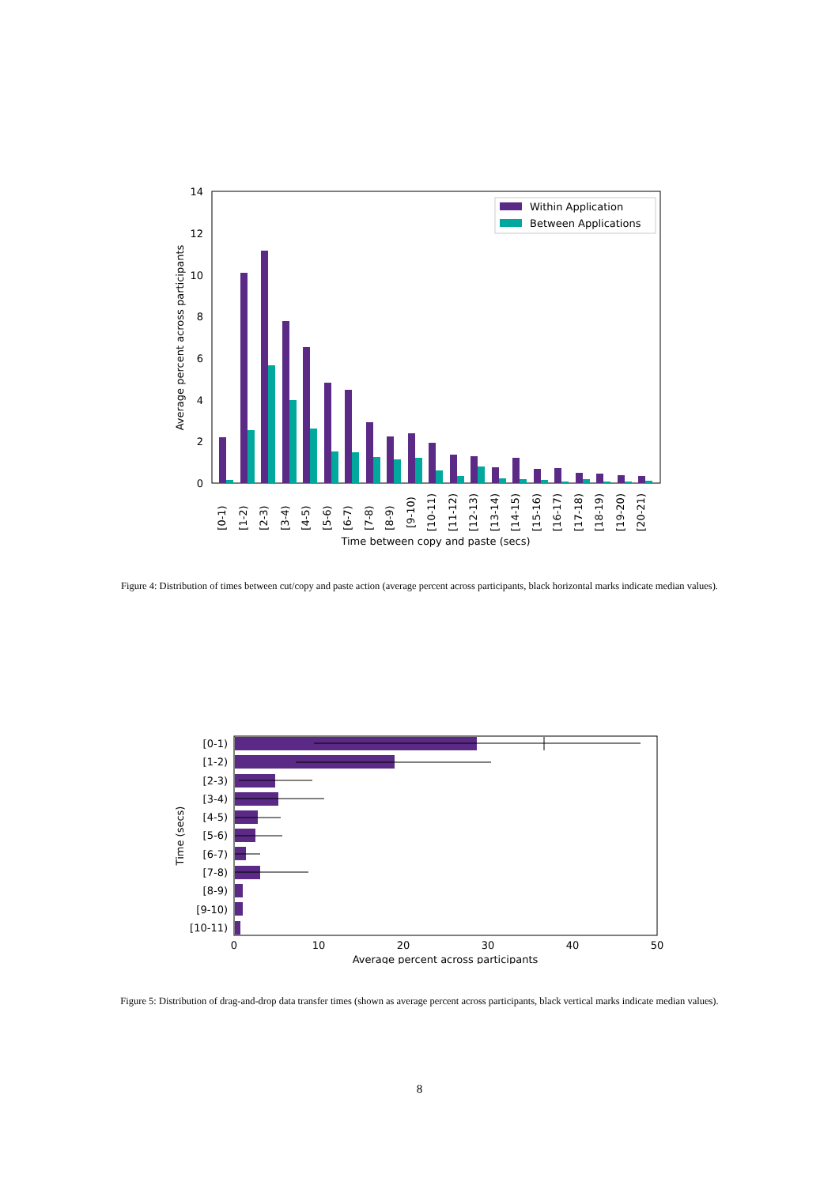0
2
4
6
8
10
12
14
Average percent across participants
Within Application
Between Applications
[0-1)
[1-2)
[2-3)
[3-4)
[4-5)
[5-6)
[6-7)
[7-8)
[8-9)
[9-10)
[10-11)
[11-12)
[12-13)
[13-14)
[14-15)
[15-16)
[16-17)
[17-18)
[18-19)
[19-20)
[20-21)
Time between copy and paste (secs)
Figure 4: Distribution of times between cut/copy and paste action (average percent across participants, black horizontal marks indicate median values).
[0-1)
[1-2)
[2-3)
[3-4)
[4-5)
[5-6)
[6-7)
[7-8)
[8-9)
[9-10)
[10-11)
Time (secs)
0
10
20
30
40
50
Average percent across participants
Figure 5: Distribution of drag-and-drop data transfer times (shown as average percent across participants, black vertical marks indicate median values).
8